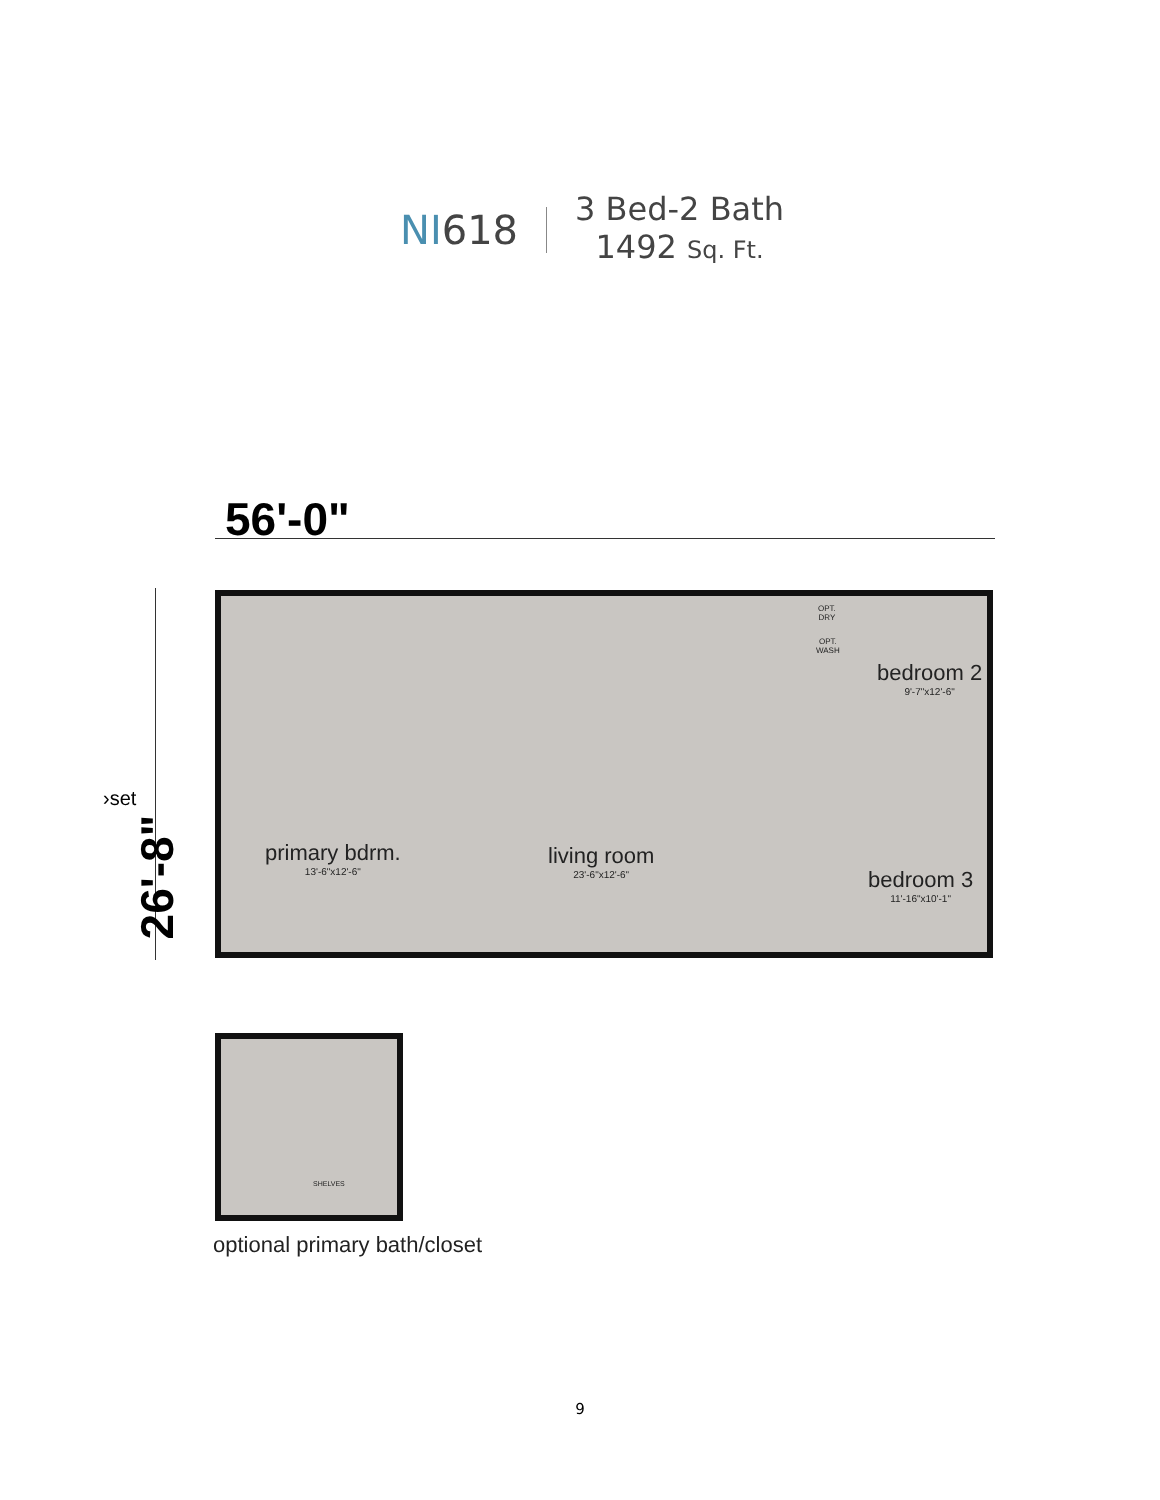NI618
3 Bed-2 Bath
1492 Sq. Ft.
56'-0"
26'-8"
›set
primary bdrm.
13'-6"x12'-6"
living room
23'-6"x12'-6"
bedroom 2
9'-7"x12'-6"
bedroom 3
11'-16"x10'-1"
OPT.
DRY
OPT.
WASH
SHELVES
optional primary bath/closet
9